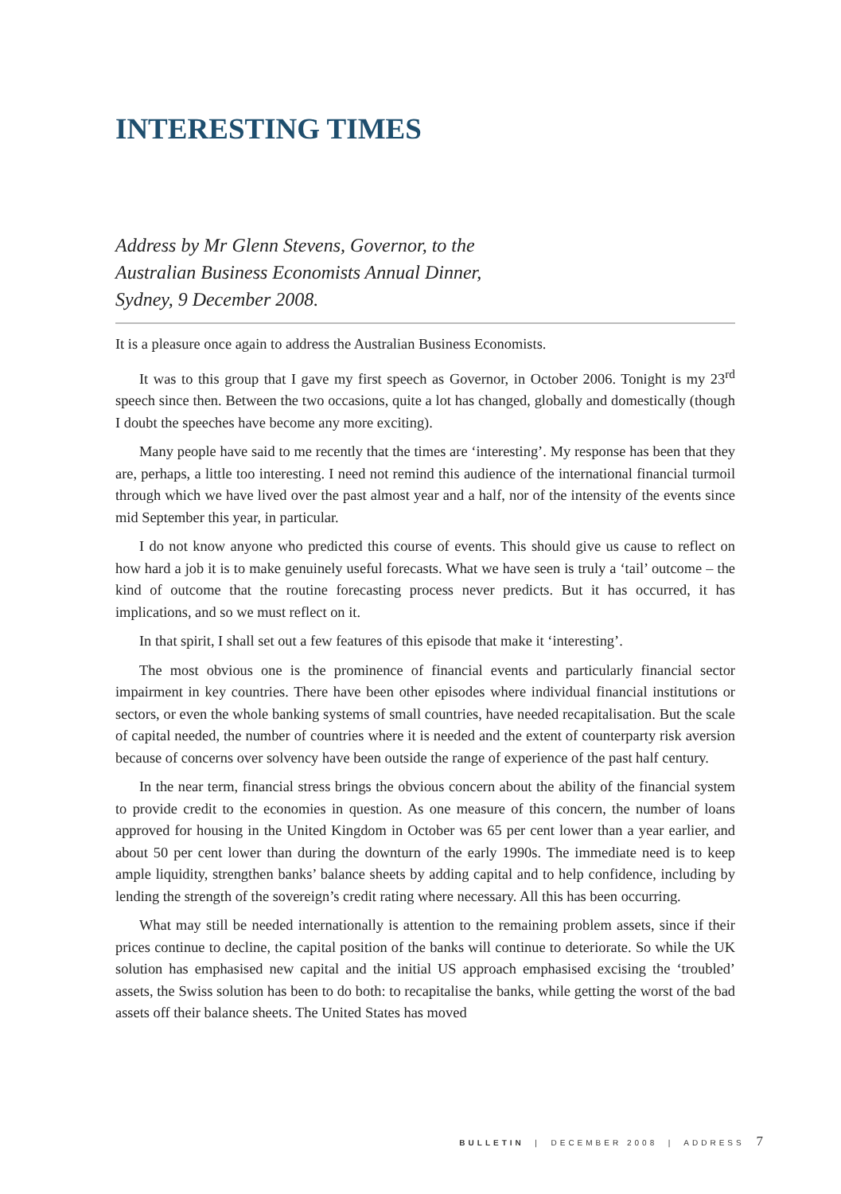INTERESTING TIMES
Address by Mr Glenn Stevens, Governor, to the
Australian Business Economists Annual Dinner,
Sydney, 9 December 2008.
It is a pleasure once again to address the Australian Business Economists.
It was to this group that I gave my first speech as Governor, in October 2006. Tonight is my 23<sup>rd</sup> speech since then. Between the two occasions, quite a lot has changed, globally and domestically (though I doubt the speeches have become any more exciting).
Many people have said to me recently that the times are ‘interesting’. My response has been that they are, perhaps, a little too interesting. I need not remind this audience of the international financial turmoil through which we have lived over the past almost year and a half, nor of the intensity of the events since mid September this year, in particular.
I do not know anyone who predicted this course of events. This should give us cause to reflect on how hard a job it is to make genuinely useful forecasts. What we have seen is truly a ‘tail’ outcome – the kind of outcome that the routine forecasting process never predicts. But it has occurred, it has implications, and so we must reflect on it.
In that spirit, I shall set out a few features of this episode that make it ‘interesting’.
The most obvious one is the prominence of financial events and particularly financial sector impairment in key countries. There have been other episodes where individual financial institutions or sectors, or even the whole banking systems of small countries, have needed recapitalisation. But the scale of capital needed, the number of countries where it is needed and the extent of counterparty risk aversion because of concerns over solvency have been outside the range of experience of the past half century.
In the near term, financial stress brings the obvious concern about the ability of the financial system to provide credit to the economies in question. As one measure of this concern, the number of loans approved for housing in the United Kingdom in October was 65 per cent lower than a year earlier, and about 50 per cent lower than during the downturn of the early 1990s. The immediate need is to keep ample liquidity, strengthen banks’ balance sheets by adding capital and to help confidence, including by lending the strength of the sovereign’s credit rating where necessary. All this has been occurring.
What may still be needed internationally is attention to the remaining problem assets, since if their prices continue to decline, the capital position of the banks will continue to deteriorate. So while the UK solution has emphasised new capital and the initial US approach emphasised excising the ‘troubled’ assets, the Swiss solution has been to do both: to recapitalise the banks, while getting the worst of the bad assets off their balance sheets. The United States has moved
BULLETIN | DECEMBER 2008 | ADDRESS 7